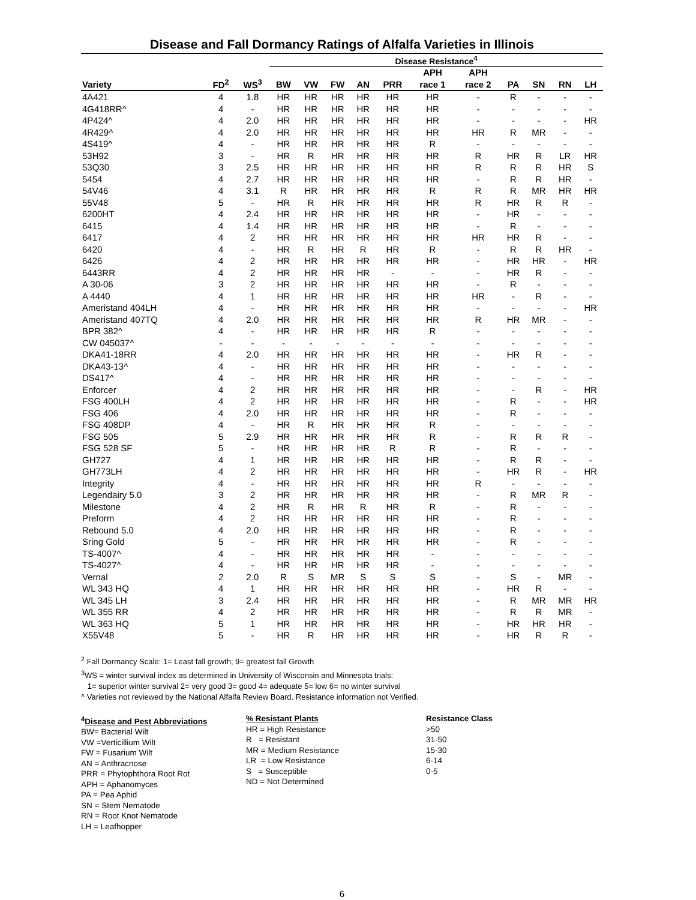Disease and Fall Dormancy Ratings of Alfalfa Varieties in Illinois
| | | | Disease Resistance<sup>4</sup> | | | | | | | | | | |
| --- | --- | --- | --- | --- | --- | --- | --- | --- | --- | --- | --- | --- | --- |
| | | | | | | | | APH | APH | | | | |
| Variety | FD<sup>2</sup> | WS<sup>3</sup> | BW | VW | FW | AN | PRR | race 1 | race 2 | PA | SN | RN | LH |
| 4A421 | 4 | 1.8 | HR | HR | HR | HR | HR | HR | - | R | - | - | - |
| 4G418RR^ | 4 | - | HR | HR | HR | HR | HR | HR | - | - | - | - | - |
| 4P424^ | 4 | 2.0 | HR | HR | HR | HR | HR | HR | - | - | - | - | HR |
| 4R429^ | 4 | 2.0 | HR | HR | HR | HR | HR | HR | HR | R | MR | - | - |
| 4S419^ | 4 | - | HR | HR | HR | HR | HR | R | - | - | - | - | - |
| 53H92 | 3 | - | HR | R | HR | HR | HR | HR | R | HR | R | LR | HR |
| 53Q30 | 3 | 2.5 | HR | HR | HR | HR | HR | HR | R | R | R | HR | S |
| 5454 | 4 | 2.7 | HR | HR | HR | HR | HR | HR | - | R | R | HR | - |
| 54V46 | 4 | 3.1 | R | HR | HR | HR | HR | R | R | R | MR | HR | HR |
| 55V48 | 5 | - | HR | R | HR | HR | HR | HR | R | HR | R | R | - |
| 6200HT | 4 | 2.4 | HR | HR | HR | HR | HR | HR | - | HR | - | - | - |
| 6415 | 4 | 1.4 | HR | HR | HR | HR | HR | HR | - | R | - | - | - |
| 6417 | 4 | 2 | HR | HR | HR | HR | HR | HR | HR | HR | R | - | - |
| 6420 | 4 | - | HR | R | HR | R | HR | R | - | R | R | HR | - |
| 6426 | 4 | 2 | HR | HR | HR | HR | HR | HR | - | HR | HR | - | HR |
| 6443RR | 4 | 2 | HR | HR | HR | HR | - | - | - | HR | R | - | - |
| A 30-06 | 3 | 2 | HR | HR | HR | HR | HR | HR | - | R | - | - | - |
| A 4440 | 4 | 1 | HR | HR | HR | HR | HR | HR | HR | - | R | - | - |
| Ameristand 404LH | 4 | - | HR | HR | HR | HR | HR | HR | - | - | - | - | HR |
| Ameristand 407TQ | 4 | 2.0 | HR | HR | HR | HR | HR | HR | R | HR | MR | - | - |
| BPR 382^ | 4 | - | HR | HR | HR | HR | HR | R | - | - | - | - | - |
| CW 045037^ | - | - | - | - | - | - | - | - | - | - | - | - | - |
| DKA41-18RR | 4 | 2.0 | HR | HR | HR | HR | HR | HR | - | HR | R | - | - |
| DKA43-13^ | 4 | - | HR | HR | HR | HR | HR | HR | - | - | - | - | - |
| DS417^ | 4 | - | HR | HR | HR | HR | HR | HR | - | - | - | - | - |
| Enforcer | 4 | 2 | HR | HR | HR | HR | HR | HR | - | - | R | - | HR |
| FSG 400LH | 4 | 2 | HR | HR | HR | HR | HR | HR | - | R | - | - | HR |
| FSG 406 | 4 | 2.0 | HR | HR | HR | HR | HR | HR | - | R | - | - | - |
| FSG 408DP | 4 | - | HR | R | HR | HR | HR | R | - | - | - | - | - |
| FSG 505 | 5 | 2.9 | HR | HR | HR | HR | HR | R | - | R | R | R | - |
| FSG 528 SF | 5 | - | HR | HR | HR | HR | R | R | - | R | - | - | - |
| GH727 | 4 | 1 | HR | HR | HR | HR | HR | HR | - | R | R | - | - |
| GH773LH | 4 | 2 | HR | HR | HR | HR | HR | HR | - | HR | R | - | HR |
| Integrity | 4 | - | HR | HR | HR | HR | HR | HR | R | - | - | - | - |
| Legendairy 5.0 | 3 | 2 | HR | HR | HR | HR | HR | HR | - | R | MR | R | - |
| Milestone | 4 | 2 | HR | R | HR | R | HR | R | - | R | - | - | - |
| Preform | 4 | 2 | HR | HR | HR | HR | HR | HR | - | R | - | - | - |
| Rebound 5.0 | 4 | 2.0 | HR | HR | HR | HR | HR | HR | - | R | - | - | - |
| Sring Gold | 5 | - | HR | HR | HR | HR | HR | HR | - | R | - | - | - |
| TS-4007^ | 4 | - | HR | HR | HR | HR | HR | - | - | - | - | - | - |
| TS-4027^ | 4 | - | HR | HR | HR | HR | HR | - | - | - | - | - | - |
| Vernal | 2 | 2.0 | R | S | MR | S | S | S | - | S | - | MR | - |
| WL 343 HQ | 4 | 1 | HR | HR | HR | HR | HR | HR | - | HR | R | - | - |
| WL 345 LH | 3 | 2.4 | HR | HR | HR | HR | HR | HR | - | R | MR | MR | HR |
| WL 355 RR | 4 | 2 | HR | HR | HR | HR | HR | HR | - | R | R | MR | - |
| WL 363 HQ | 5 | 1 | HR | HR | HR | HR | HR | HR | - | HR | HR | HR | - |
| X55V48 | 5 | - | HR | R | HR | HR | HR | HR | - | HR | R | R | - |
<sup>2</sup> Fall Dormancy Scale: 1= Least fall growth; 9= greatest fall Growth
<sup>3</sup> WS = winter survival index as determined in University of Wisconsin and Minnesota trials:
1= superior winter survival 2= very good 3= good 4= adequate 5= low 6= no winter survival
^ Varieties not reviewed by the National Alfalfa Review Board. Resistance information not Verified.
<sup>4</sup> Disease and Pest Abbreviations
BW= Bacterial Wilt
VW =Verticillium Wilt
FW = Fusarium Wilt
AN = Anthracnose
PRR = Phytophthora Root Rot
APH = Aphanomyces
PA = Pea Aphid
SN = Stem Nematode
RN = Root Knot Nematode
LH = Leafhopper
% Resistant Plants
HR = High Resistance
R = Resistant
MR = Medium Resistance
LR = Low Resistance
S = Susceptible
ND = Not Determined
Resistance Class
>50
31-50
15-30
6-14
0-5
6